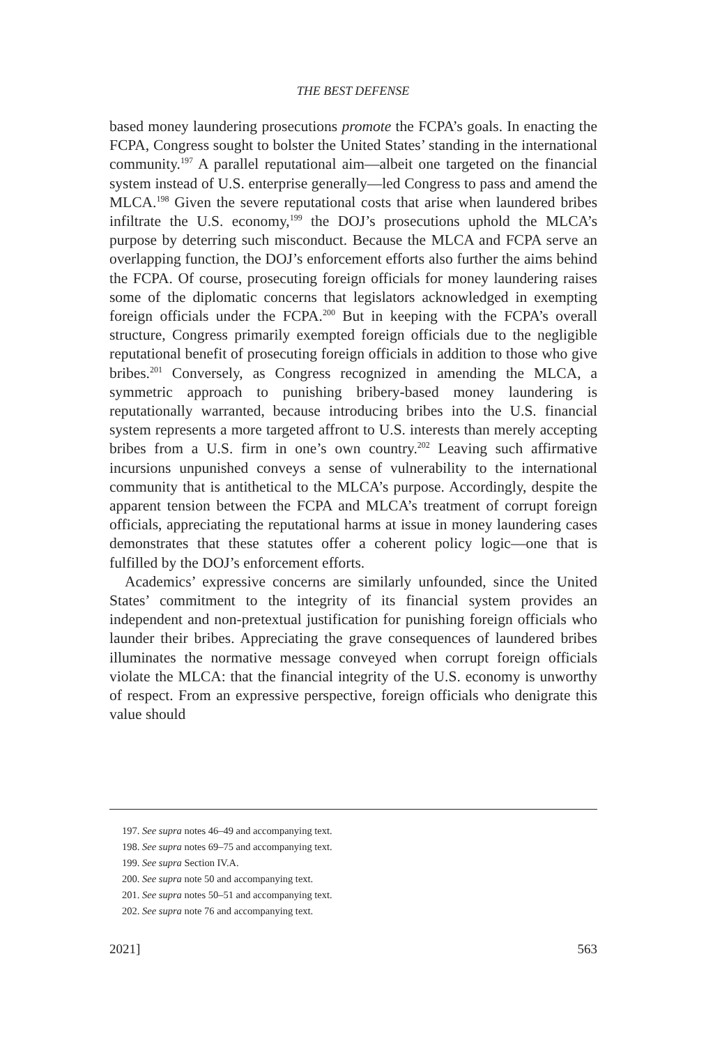THE BEST DEFENSE
based money laundering prosecutions promote the FCPA’s goals. In enacting the FCPA, Congress sought to bolster the United States’ standing in the international community.<sup>197</sup> A parallel reputational aim—albeit one targeted on the financial system instead of U.S. enterprise generally—led Congress to pass and amend the MLCA.<sup>198</sup> Given the severe reputational costs that arise when laundered bribes infiltrate the U.S. economy,<sup>199</sup> the DOJ’s prosecutions uphold the MLCA’s purpose by deterring such misconduct. Because the MLCA and FCPA serve an overlapping function, the DOJ’s enforcement efforts also further the aims behind the FCPA. Of course, prosecuting foreign officials for money laundering raises some of the diplomatic concerns that legislators acknowledged in exempting foreign officials under the FCPA.<sup>200</sup> But in keeping with the FCPA’s overall structure, Congress primarily exempted foreign officials due to the negligible reputational benefit of prosecuting foreign officials in addition to those who give bribes.<sup>201</sup> Conversely, as Congress recognized in amending the MLCA, a symmetric approach to punishing bribery-based money laundering is reputationally warranted, because introducing bribes into the U.S. financial system represents a more targeted affront to U.S. interests than merely accepting bribes from a U.S. firm in one’s own country.<sup>202</sup> Leaving such affirmative incursions unpunished conveys a sense of vulnerability to the international community that is antithetical to the MLCA’s purpose. Accordingly, despite the apparent tension between the FCPA and MLCA’s treatment of corrupt foreign officials, appreciating the reputational harms at issue in money laundering cases demonstrates that these statutes offer a coherent policy logic—one that is fulfilled by the DOJ’s enforcement efforts.
Academics’ expressive concerns are similarly unfounded, since the United States’ commitment to the integrity of its financial system provides an independent and non-pretextual justification for punishing foreign officials who launder their bribes. Appreciating the grave consequences of laundered bribes illuminates the normative message conveyed when corrupt foreign officials violate the MLCA: that the financial integrity of the U.S. economy is unworthy of respect. From an expressive perspective, foreign officials who denigrate this value should
197. See supra notes 46–49 and accompanying text.
198. See supra notes 69–75 and accompanying text.
199. See supra Section IV.A.
200. See supra note 50 and accompanying text.
201. See supra notes 50–51 and accompanying text.
202. See supra note 76 and accompanying text.
2021] 563